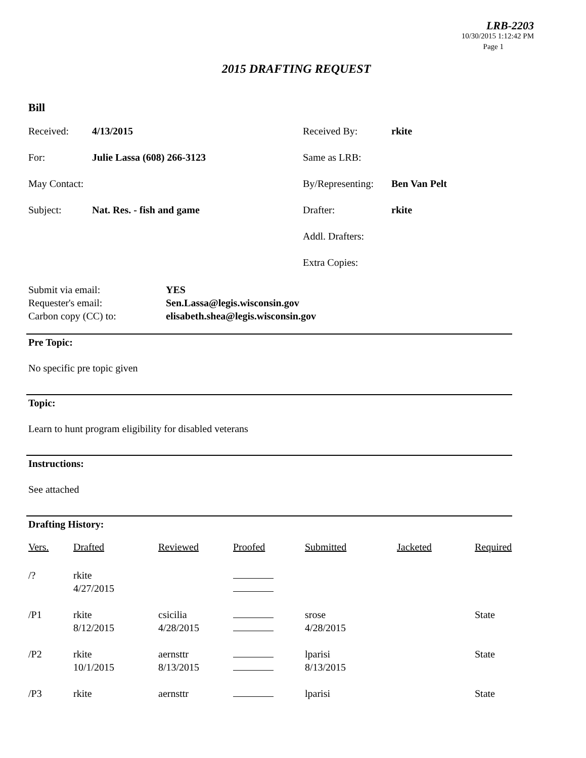LRB-2203
10/30/2015 1:12:42 PM
Page 1
2015 DRAFTING REQUEST
Bill
| Received: | 4/13/2015 | Received By: | rkite |
| For: | Julie Lassa (608) 266-3123 | Same as LRB: | |
| May Contact: | | By/Representing: | Ben Van Pelt |
| Subject: | Nat. Res. - fish and game | Drafter: | rkite |
| | | Addl. Drafters: | |
| | | Extra Copies: | |
| Submit via email: | YES |
| Requester's email: | Sen.Lassa@legis.wisconsin.gov |
| Carbon copy (CC) to: | elisabeth.shea@legis.wisconsin.gov |
Pre Topic:
No specific pre topic given
Topic:
Learn to hunt program eligibility for disabled veterans
Instructions:
See attached
Drafting History:
| Vers. | Drafted | Reviewed | Proofed | Submitted | Jacketed | Required |
| --- | --- | --- | --- | --- | --- | --- |
| /? | rkite 4/27/2015 | | | | | |
| /P1 | rkite 8/12/2015 | csicilia 4/28/2015 | | srose 4/28/2015 | | State |
| /P2 | rkite 10/1/2015 | aernsttr 8/13/2015 | | lparisi 8/13/2015 | | State |
| /P3 | rkite | aernsttr | | lparisi | | State |